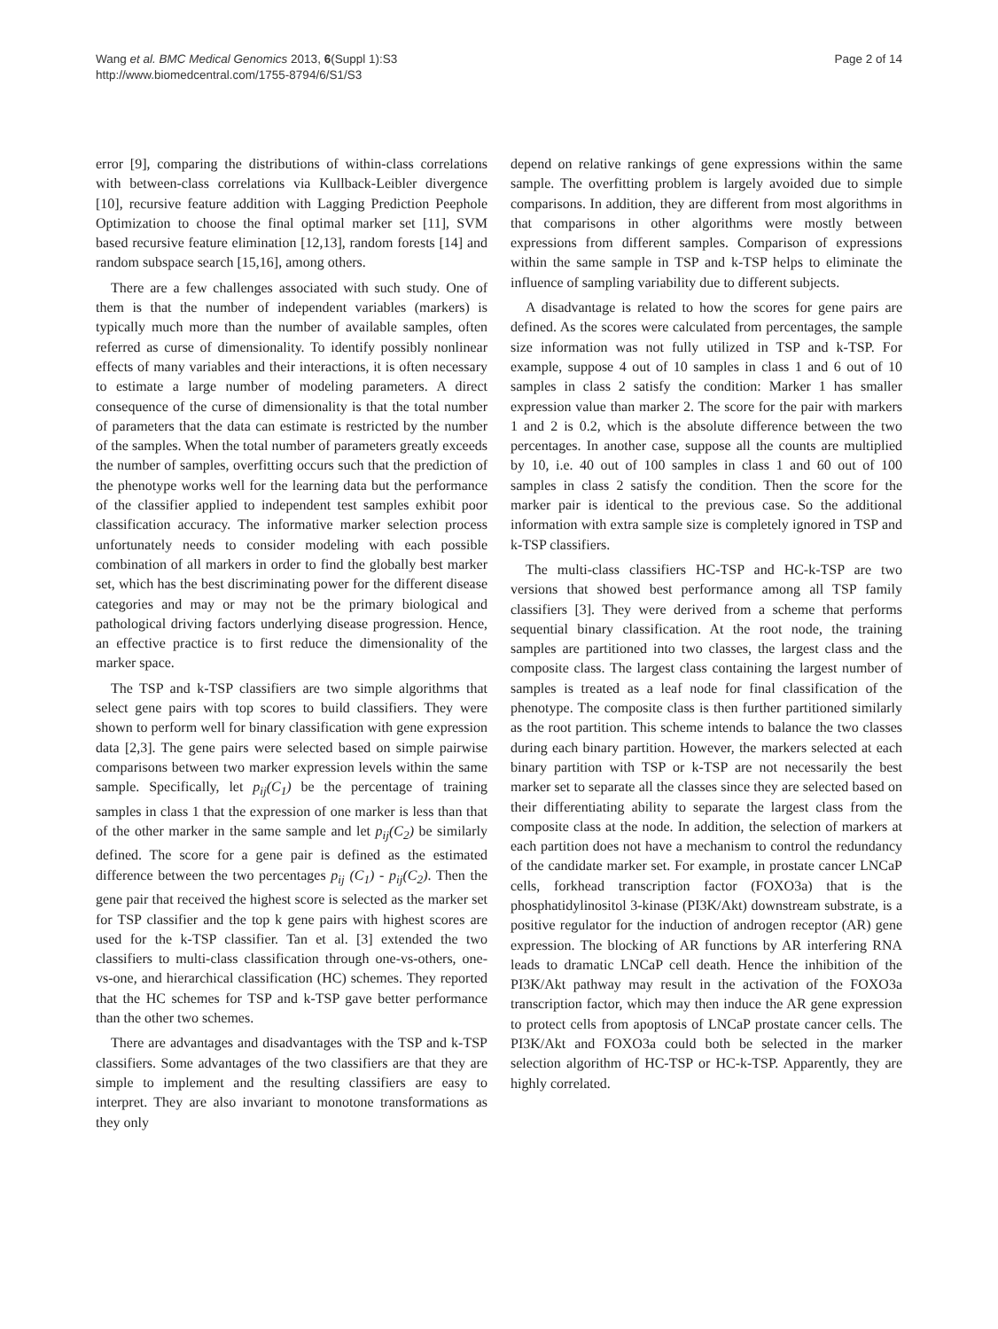Wang et al. BMC Medical Genomics 2013, 6(Suppl 1):S3
http://www.biomedcentral.com/1755-8794/6/S1/S3
Page 2 of 14
error [9], comparing the distributions of within-class correlations with between-class correlations via Kullback-Leibler divergence [10], recursive feature addition with Lagging Prediction Peephole Optimization to choose the final optimal marker set [11], SVM based recursive feature elimination [12,13], random forests [14] and random subspace search [15,16], among others.
There are a few challenges associated with such study. One of them is that the number of independent variables (markers) is typically much more than the number of available samples, often referred as curse of dimensionality. To identify possibly nonlinear effects of many variables and their interactions, it is often necessary to estimate a large number of modeling parameters. A direct consequence of the curse of dimensionality is that the total number of parameters that the data can estimate is restricted by the number of the samples. When the total number of parameters greatly exceeds the number of samples, overfitting occurs such that the prediction of the phenotype works well for the learning data but the performance of the classifier applied to independent test samples exhibit poor classification accuracy. The informative marker selection process unfortunately needs to consider modeling with each possible combination of all markers in order to find the globally best marker set, which has the best discriminating power for the different disease categories and may or may not be the primary biological and pathological driving factors underlying disease progression. Hence, an effective practice is to first reduce the dimensionality of the marker space.
The TSP and k-TSP classifiers are two simple algorithms that select gene pairs with top scores to build classifiers. They were shown to perform well for binary classification with gene expression data [2,3]. The gene pairs were selected based on simple pairwise comparisons between two marker expression levels within the same sample. Specifically, let p<sub>ij</sub>(C<sub>1</sub>) be the percentage of training samples in class 1 that the expression of one marker is less than that of the other marker in the same sample and let p<sub>ij</sub>(C<sub>2</sub>) be similarly defined. The score for a gene pair is defined as the estimated difference between the two percentages p<sub>ij</sub> (C<sub>1</sub>) - p<sub>ij</sub>(C<sub>2</sub>). Then the gene pair that received the highest score is selected as the marker set for TSP classifier and the top k gene pairs with highest scores are used for the k-TSP classifier. Tan et al. [3] extended the two classifiers to multi-class classification through one-vs-others, one-vs-one, and hierarchical classification (HC) schemes. They reported that the HC schemes for TSP and k-TSP gave better performance than the other two schemes.
There are advantages and disadvantages with the TSP and k-TSP classifiers. Some advantages of the two classifiers are that they are simple to implement and the resulting classifiers are easy to interpret. They are also invariant to monotone transformations as they only
depend on relative rankings of gene expressions within the same sample. The overfitting problem is largely avoided due to simple comparisons. In addition, they are different from most algorithms in that comparisons in other algorithms were mostly between expressions from different samples. Comparison of expressions within the same sample in TSP and k-TSP helps to eliminate the influence of sampling variability due to different subjects.
A disadvantage is related to how the scores for gene pairs are defined. As the scores were calculated from percentages, the sample size information was not fully utilized in TSP and k-TSP. For example, suppose 4 out of 10 samples in class 1 and 6 out of 10 samples in class 2 satisfy the condition: Marker 1 has smaller expression value than marker 2. The score for the pair with markers 1 and 2 is 0.2, which is the absolute difference between the two percentages. In another case, suppose all the counts are multiplied by 10, i.e. 40 out of 100 samples in class 1 and 60 out of 100 samples in class 2 satisfy the condition. Then the score for the marker pair is identical to the previous case. So the additional information with extra sample size is completely ignored in TSP and k-TSP classifiers.
The multi-class classifiers HC-TSP and HC-k-TSP are two versions that showed best performance among all TSP family classifiers [3]. They were derived from a scheme that performs sequential binary classification. At the root node, the training samples are partitioned into two classes, the largest class and the composite class. The largest class containing the largest number of samples is treated as a leaf node for final classification of the phenotype. The composite class is then further partitioned similarly as the root partition. This scheme intends to balance the two classes during each binary partition. However, the markers selected at each binary partition with TSP or k-TSP are not necessarily the best marker set to separate all the classes since they are selected based on their differentiating ability to separate the largest class from the composite class at the node. In addition, the selection of markers at each partition does not have a mechanism to control the redundancy of the candidate marker set. For example, in prostate cancer LNCaP cells, forkhead transcription factor (FOXO3a) that is the phosphatidylinositol 3-kinase (PI3K/Akt) downstream substrate, is a positive regulator for the induction of androgen receptor (AR) gene expression. The blocking of AR functions by AR interfering RNA leads to dramatic LNCaP cell death. Hence the inhibition of the PI3K/Akt pathway may result in the activation of the FOXO3a transcription factor, which may then induce the AR gene expression to protect cells from apoptosis of LNCaP prostate cancer cells. The PI3K/Akt and FOXO3a could both be selected in the marker selection algorithm of HC-TSP or HC-k-TSP. Apparently, they are highly correlated.